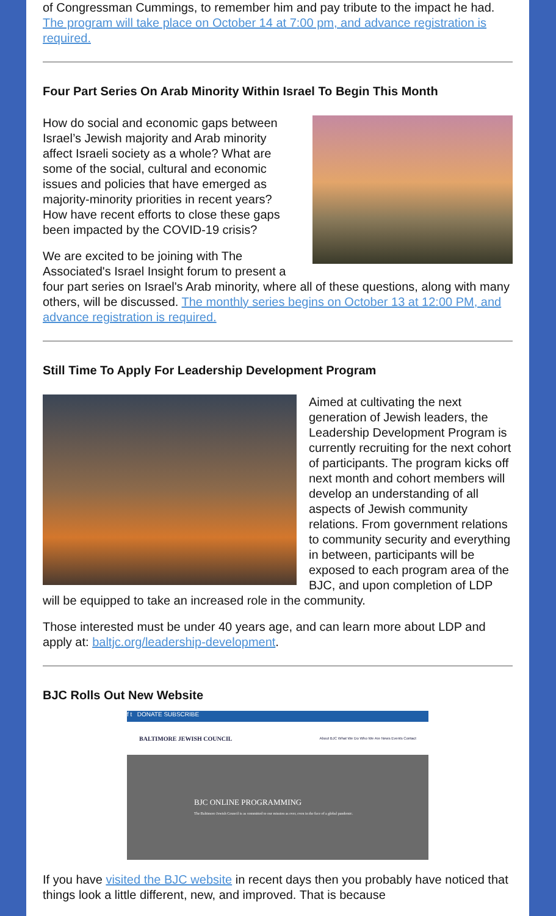of Congressman Cummings, to remember him and pay tribute to the impact he had. The program will take place on October 14 at 7:00 pm, and advance registration is required.
Four Part Series On Arab Minority Within Israel To Begin This Month
How do social and economic gaps between Israel’s Jewish majority and Arab minority affect Israeli society as a whole? What are some of the social, cultural and economic issues and policies that have emerged as majority-minority priorities in recent years? How have recent efforts to close these gaps been impacted by the COVID-19 crisis?
We are excited to be joining with The Associated's Israel Insight forum to present a four part series on Israel's Arab minority, where all of these questions, along with many others, will be discussed. The monthly series begins on October 13 at 12:00 PM, and advance registration is required.
Still Time To Apply For Leadership Development Program
Aimed at cultivating the next generation of Jewish leaders, the Leadership Development Program is currently recruiting for the next cohort of participants. The program kicks off next month and cohort members will develop an understanding of all aspects of Jewish community relations. From government relations to community security and everything in between, participants will be exposed to each program area of the BJC, and upon completion of LDP will be equipped to take an increased role in the community.
Those interested must be under 40 years age, and can learn more about LDP and apply at: baltjc.org/leadership-development.
BJC Rolls Out New Website
f t DONATE SUBSCRIBE
BALTIMORE JEWISH COUNCIL About BJC What We Do Who We Are News Events Contact
BJC ONLINE PROGRAMMING
The Baltimore Jewish Council is as committed to our mission as ever, even in the face of a global pandemic.
If you have visited the BJC website in recent days then you probably have noticed that things look a little different, new, and improved. That is because